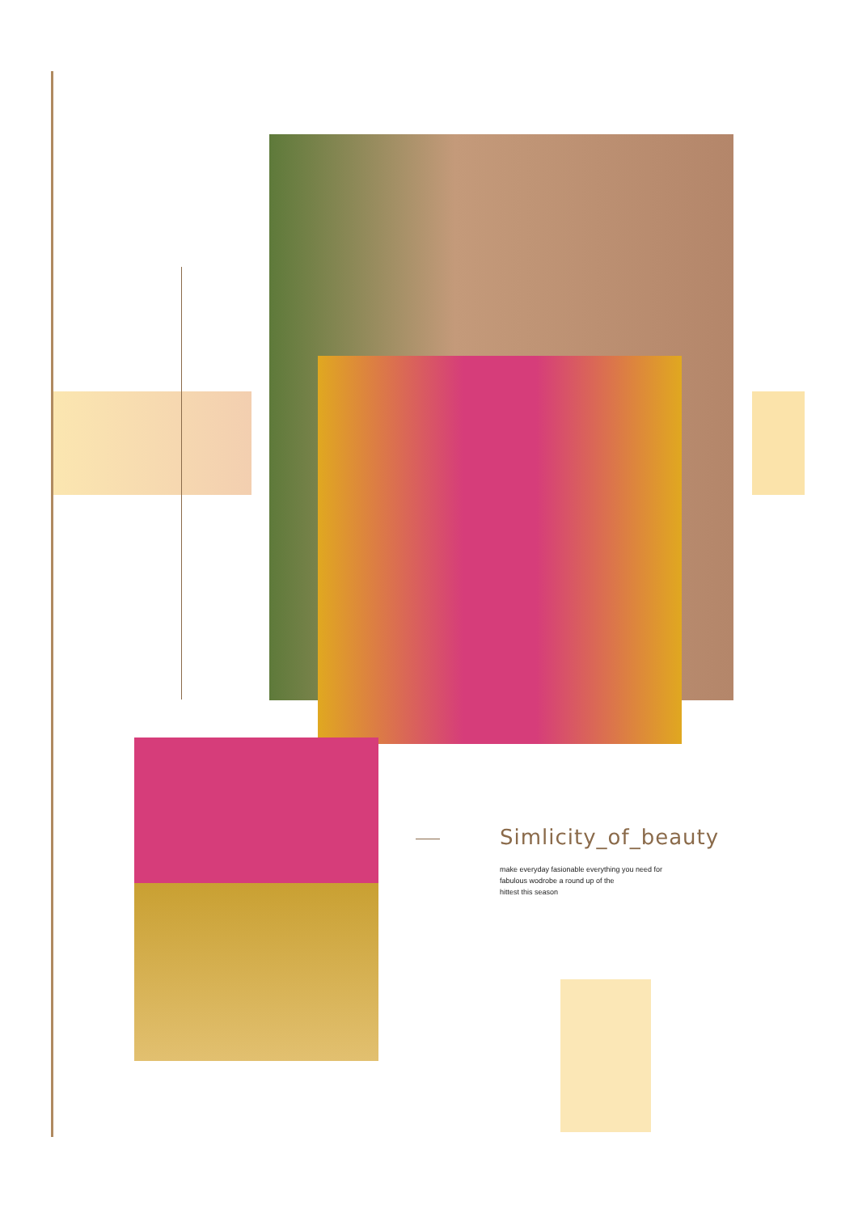Simlicity_of_beauty
make everyday fasionable everything you need for
fabulous wodrobe a round up of the
hittest this season